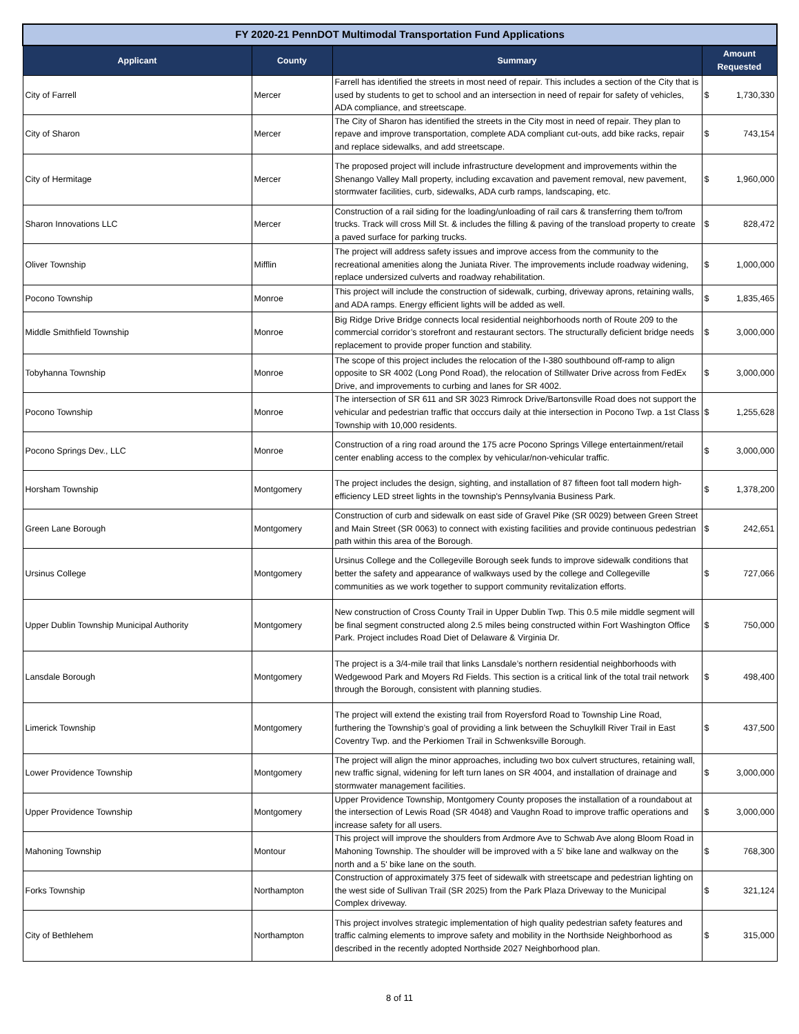| FY 2020-21 PennDOT Multimodal Transportation Fund Applications | | | |
| Applicant | County | Summary | Amount Requested |
| City of Farrell | Mercer | Farrell has identified the streets in most need of repair. This includes a section of the City that is used by students to get to school and an intersection in need of repair for safety of vehicles, ADA compliance, and streetscape. | $ 1,730,330 |
| City of Sharon | Mercer | The City of Sharon has identified the streets in the City most in need of repair. They plan to repave and improve transportation, complete ADA compliant cut-outs, add bike racks, repair and replace sidewalks, and add streetscape. | $ 743,154 |
| City of Hermitage | Mercer | The proposed project will include infrastructure development and improvements within the Shenango Valley Mall property, including excavation and pavement removal, new pavement, stormwater facilities, curb, sidewalks, ADA curb ramps, landscaping, etc. | $ 1,960,000 |
| Sharon Innovations LLC | Mercer | Construction of a rail siding for the loading/unloading of rail cars & transferring them to/from trucks. Track will cross Mill St. & includes the filling & paving of the transload property to create a paved surface for parking trucks. | $ 828,472 |
| Oliver Township | Mifflin | The project will address safety issues and improve access from the community to the recreational amenities along the Juniata River. The improvements include roadway widening, replace undersized culverts and roadway rehabilitation. | $ 1,000,000 |
| Pocono Township | Monroe | This project will include the construction of sidewalk, curbing, driveway aprons, retaining walls, and ADA ramps. Energy efficient lights will be added as well. | $ 1,835,465 |
| Middle Smithfield Township | Monroe | Big Ridge Drive Bridge connects local residential neighborhoods north of Route 209 to the commercial corridor’s storefront and restaurant sectors. The structurally deficient bridge needs replacement to provide proper function and stability. | $ 3,000,000 |
| Tobyhanna Township | Monroe | The scope of this project includes the relocation of the I-380 southbound off-ramp to align opposite to SR 4002 (Long Pond Road), the relocation of Stillwater Drive across from FedEx Drive, and improvements to curbing and lanes for SR 4002. | $ 3,000,000 |
| Pocono Township | Monroe | The intersection of SR 611 and SR 3023 Rimrock Drive/Bartonsville Road does not support the vehicular and pedestrian traffic that occcurs daily at thie intersection in Pocono Twp. a 1st Class Township with 10,000 residents. | $ 1,255,628 |
| Pocono Springs Dev., LLC | Monroe | Construction of a ring road around the 175 acre Pocono Springs Villege entertainment/retail center enabling access to the complex by vehicular/non-vehicular traffic. | $ 3,000,000 |
| Horsham Township | Montgomery | The project includes the design, sighting, and installation of 87 fifteen foot tall modern high-efficiency LED street lights in the township's Pennsylvania Business Park. | $ 1,378,200 |
| Green Lane Borough | Montgomery | Construction of curb and sidewalk on east side of Gravel Pike (SR 0029) between Green Street and Main Street (SR 0063) to connect with existing facilities and provide continuous pedestrian path within this area of the Borough. | $ 242,651 |
| Ursinus College | Montgomery | Ursinus College and the Collegeville Borough seek funds to improve sidewalk conditions that better the safety and appearance of walkways used by the college and Collegeville communities as we work together to support community revitalization efforts. | $ 727,066 |
| Upper Dublin Township Municipal Authority | Montgomery | New construction of Cross County Trail in Upper Dublin Twp. This 0.5 mile middle segment will be final segment constructed along 2.5 miles being constructed within Fort Washington Office Park. Project includes Road Diet of Delaware & Virginia Dr. | $ 750,000 |
| Lansdale Borough | Montgomery | The project is a 3/4-mile trail that links Lansdale’s northern residential neighborhoods with Wedgewood Park and Moyers Rd Fields. This section is a critical link of the total trail network through the Borough, consistent with planning studies. | $ 498,400 |
| Limerick Township | Montgomery | The project will extend the existing trail from Royersford Road to Township Line Road, furthering the Township’s goal of providing a link between the Schuylkill River Trail in East Coventry Twp. and the Perkiomen Trail in Schwenksville Borough. | $ 437,500 |
| Lower Providence Township | Montgomery | The project will align the minor approaches, including two box culvert structures, retaining wall, new traffic signal, widening for left turn lanes on SR 4004, and installation of drainage and stormwater management facilities. | $ 3,000,000 |
| Upper Providence Township | Montgomery | Upper Providence Township, Montgomery County proposes the installation of a roundabout at the intersection of Lewis Road (SR 4048) and Vaughn Road to improve traffic operations and increase safety for all users. | $ 3,000,000 |
| Mahoning Township | Montour | This project will improve the shoulders from Ardmore Ave to Schwab Ave along Bloom Road in Mahoning Township. The shoulder will be improved with a 5' bike lane and walkway on the north and a 5' bike lane on the south. | $ 768,300 |
| Forks Township | Northampton | Construction of approximately 375 feet of sidewalk with streetscape and pedestrian lighting on the west side of Sullivan Trail (SR 2025) from the Park Plaza Driveway to the Municipal Complex driveway. | $ 321,124 |
| City of Bethlehem | Northampton | This project involves strategic implementation of high quality pedestrian safety features and traffic calming elements to improve safety and mobility in the Northside Neighborhood as described in the recently adopted Northside 2027 Neighborhood plan. | $ 315,000 |
8 of 11